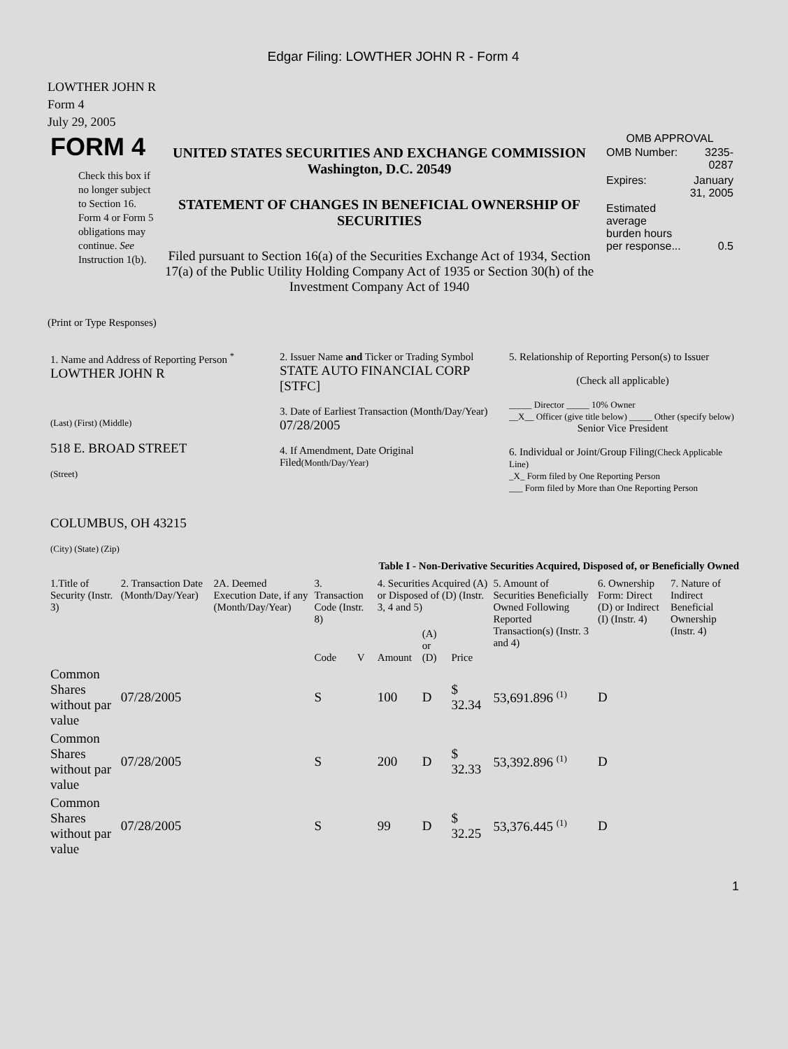Edgar Filing: LOWTHER JOHN R - Form 4
LOWTHER JOHN R
Form 4
July 29, 2005
| FORM 4 Check this box if no longer subject to Section 16. Form 4 or Form 5 obligations may continue. See Instruction 1(b). | UNITED STATES SECURITIES AND EXCHANGE COMMISSION Washington, D.C. 20549 STATEMENT OF CHANGES IN BENEFICIAL OWNERSHIP OF SECURITIES Filed pursuant to Section 16(a) of the Securities Exchange Act of 1934, Section 17(a) of the Public Utility Holding Company Act of 1935 or Section 30(h) of the Investment Company Act of 1940 | OMB APPROVAL / OMB Number: / 3235-0287 / / Expires: / January 31, 2005 / / Estimated average burden hours per response... / 0.5 / |
(Print or Type Responses)
| 1. Name and Address of Reporting Person <sup>*</sup> LOWTHER JOHN R (Last) (First) (Middle) 518 E. BROAD STREET (Street) COLUMBUS, OH 43215 (City) (State) (Zip) | 2. Issuer Name and Ticker or Trading Symbol STATE AUTO FINANCIAL CORP [STFC] 3. Date of Earliest Transaction (Month/Day/Year) 07/28/2005 4. If Amendment, Date Original Filed (Month/Day/Year) | 5. Relationship of Reporting Person(s) to Issuer (Check all applicable) _____ Director _____ 10% Owner __X__ Officer (give title below) _____ Other (specify below) Senior Vice President 6. Individual or Joint/Group Filing (Check Applicable Line) _X_ Form filed by One Reporting Person ___ Form filed by More than One Reporting Person |
Table I - Non-Derivative Securities Acquired, Disposed of, or Beneficially Owned
| 1.Title of Security (Instr. 3) | 2. Transaction Date (Month/Day/Year) | 2A. Deemed Execution Date, if any (Month/Day/Year) | 3. Transaction Code (Instr. 8) | | 4. Securities Acquired (A) or Disposed of (D) (Instr. 3, 4 and 5) | | | 5. Amount of Securities Beneficially Owned Following Reported Transaction(s) (Instr. 3 and 4) | 6. Ownership Form: Direct (D) or Indirect (I) (Instr. 4) | 7. Nature of Indirect Beneficial Ownership (Instr. 4) |
| --- | --- | --- | --- | --- | --- | --- | --- | --- | --- | --- |
| | | | Code | V | Amount | (A) or (D) | Price | | | |
| Common Shares without par value | 07/28/2005 | | S | | 100 | D | $ 32.34 | 53,691.896 <sup>(1)</sup> | D | |
| Common Shares without par value | 07/28/2005 | | S | | 200 | D | $ 32.33 | 53,392.896 <sup>(1)</sup> | D | |
| Common Shares without par value | 07/28/2005 | | S | | 99 | D | $ 32.25 | 53,376.445 <sup>(1)</sup> | D | |
1